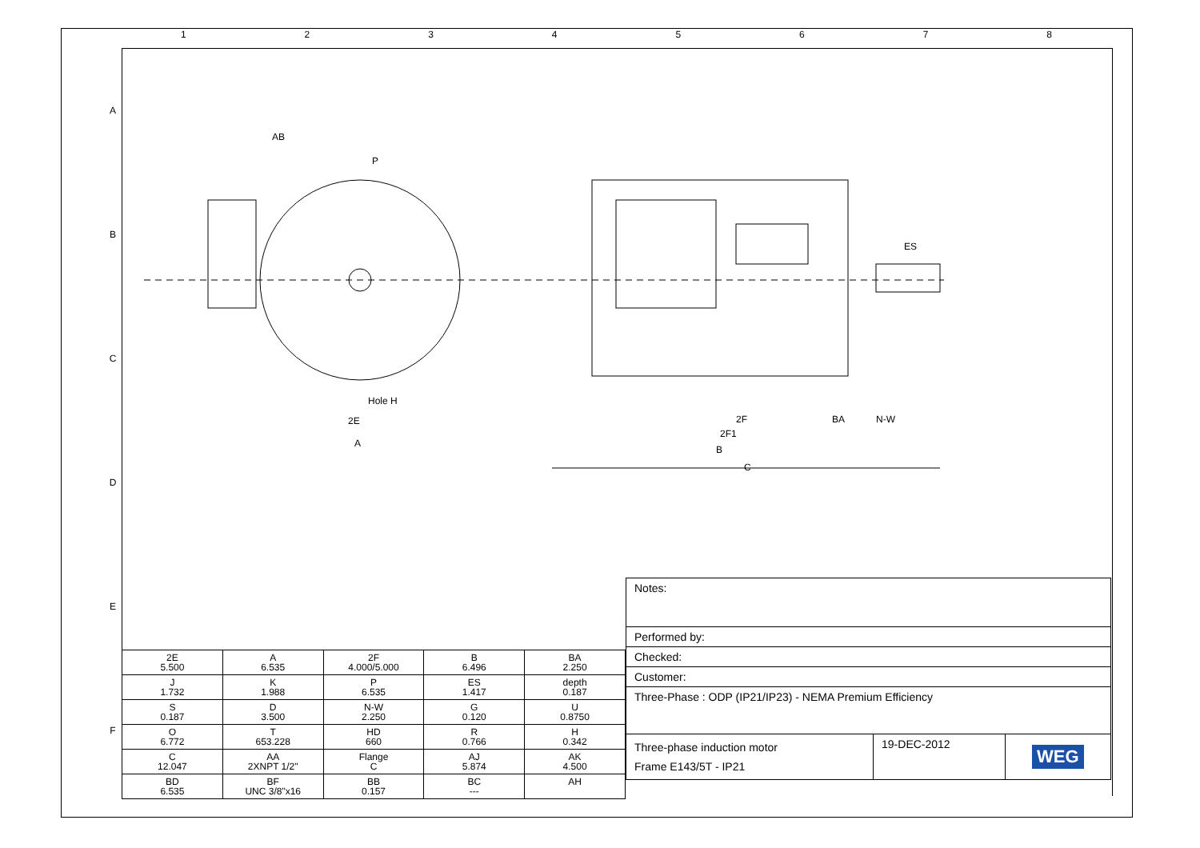1 2 3 4 5 6 7 8
A
B
C
D
E
F
AB
P
Hole H
2E
A
2F
2F1
B
BA
N-W
ES
C
| 2E 5.500 | A 6.535 | 2F 4.000/5.000 | B 6.496 | BA 2.250 |
| J 1.732 | K 1.988 | P 6.535 | ES 1.417 | depth 0.187 |
| S 0.187 | D 3.500 | N-W 2.250 | G 0.120 | U 0.8750 |
| O 6.772 | T 653.228 | HD 660 | R 0.766 | H 0.342 |
| C 12.047 | AA 2XNPT 1/2" | Flange C | AJ 5.874 | AK 4.500 |
| BD 6.535 | BF UNC 3/8"x16 | BB 0.157 | BC --- | AH |
| Notes: | | |
| Performed by: | | |
| Checked: | | |
| Customer: | | |
| Three-Phase : ODP (IP21/IP23) - NEMA Premium Efficiency | | |
| Three-phase induction motor Frame E143/5T - IP21 | 19-DEC-2012 | WEG |